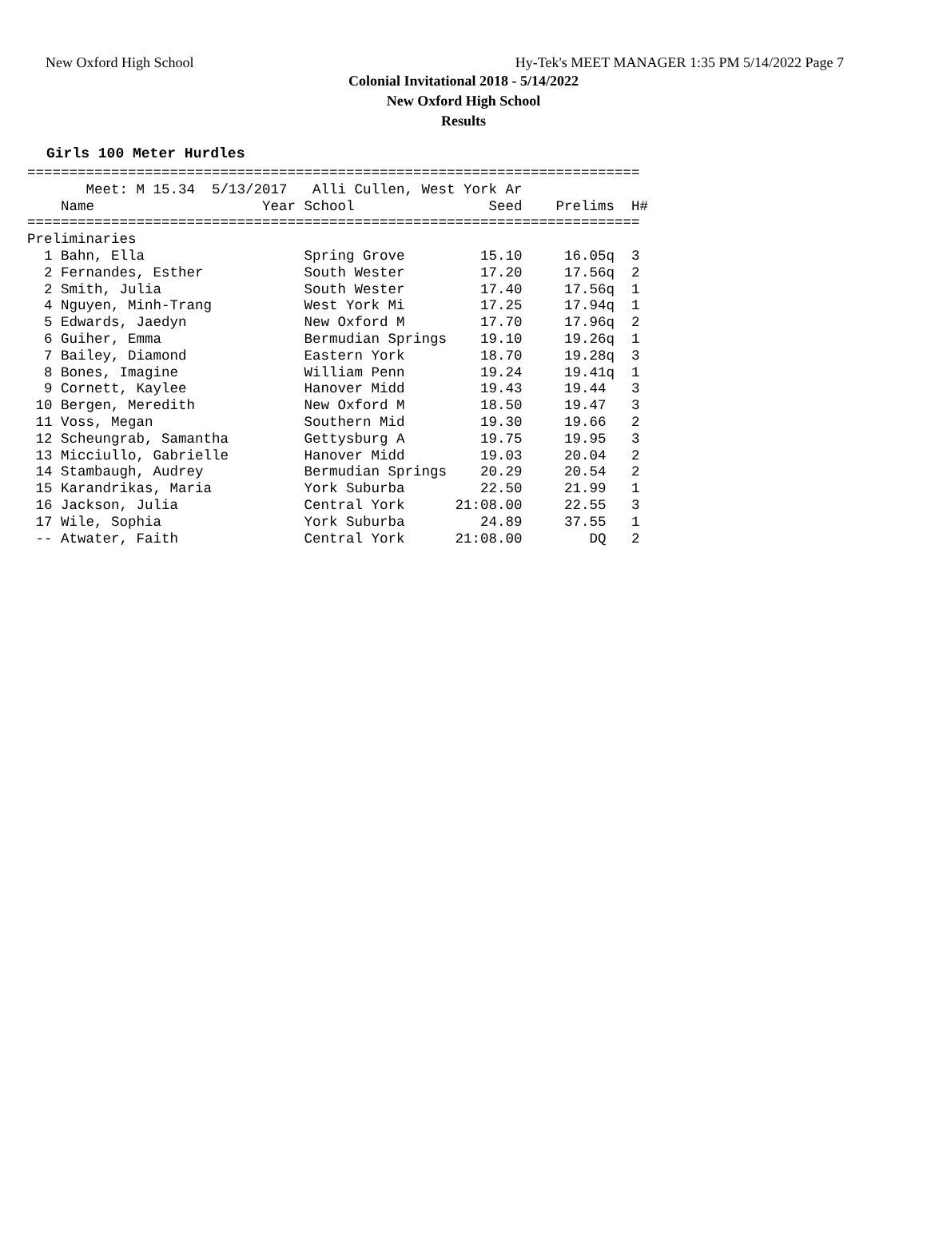New Oxford High School Hy-Tek's MEET MANAGER 1:35 PM 5/14/2022 Page 7
Colonial Invitational 2018 - 5/14/2022
New Oxford High School
Results
Girls 100 Meter Hurdles
=========================================================================
       Meet: M 15.34  5/13/2017   Alli Cullen, West York Ar
    Name                    Year School                Seed    Prelims  H#
=========================================================================
Preliminaries
  1 Bahn, Ella                   Spring Grove         15.10     16.05q  3
  2 Fernandes, Esther            South Wester         17.20     17.56q  2
  2 Smith, Julia                 South Wester         17.40     17.56q  1
  4 Nguyen, Minh-Trang           West York Mi         17.25     17.94q  1
  5 Edwards, Jaedyn              New Oxford M         17.70     17.96q  2
  6 Guiher, Emma                 Bermudian Springs    19.10     19.26q  1
  7 Bailey, Diamond              Eastern York         18.70     19.28q  3
  8 Bones, Imagine               William Penn         19.24     19.41q  1
  9 Cornett, Kaylee              Hanover Midd         19.43     19.44   3
 10 Bergen, Meredith             New Oxford M         18.50     19.47   3
 11 Voss, Megan                  Southern Mid         19.30     19.66   2
 12 Scheungrab, Samantha         Gettysburg A         19.75     19.95   3
 13 Micciullo, Gabrielle         Hanover Midd         19.03     20.04   2
 14 Stambaugh, Audrey            Bermudian Springs    20.29     20.54   2
 15 Karandrikas, Maria           York Suburba         22.50     21.99   1
 16 Jackson, Julia               Central York      21:08.00     22.55   3
 17 Wile, Sophia                 York Suburba         24.89     37.55   1
 -- Atwater, Faith               Central York      21:08.00        DQ   2